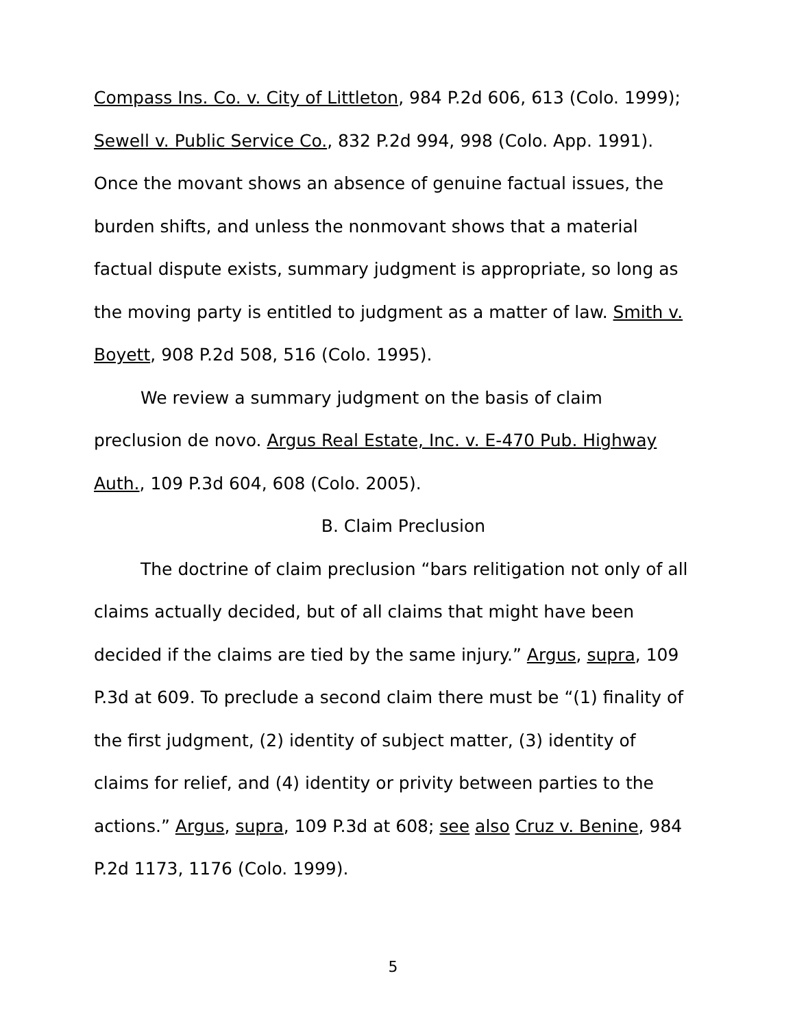Compass Ins. Co. v. City of Littleton, 984 P.2d 606, 613 (Colo. 1999); Sewell v. Public Service Co., 832 P.2d 994, 998 (Colo. App. 1991). Once the movant shows an absence of genuine factual issues, the burden shifts, and unless the nonmovant shows that a material factual dispute exists, summary judgment is appropriate, so long as the moving party is entitled to judgment as a matter of law. Smith v. Boyett, 908 P.2d 508, 516 (Colo. 1995).
We review a summary judgment on the basis of claim preclusion de novo. Argus Real Estate, Inc. v. E-470 Pub. Highway Auth., 109 P.3d 604, 608 (Colo. 2005).
B. Claim Preclusion
The doctrine of claim preclusion “bars relitigation not only of all claims actually decided, but of all claims that might have been decided if the claims are tied by the same injury.” Argus, supra, 109 P.3d at 609. To preclude a second claim there must be “(1) finality of the first judgment, (2) identity of subject matter, (3) identity of claims for relief, and (4) identity or privity between parties to the actions.” Argus, supra, 109 P.3d at 608; see also Cruz v. Benine, 984 P.2d 1173, 1176 (Colo. 1999).
5